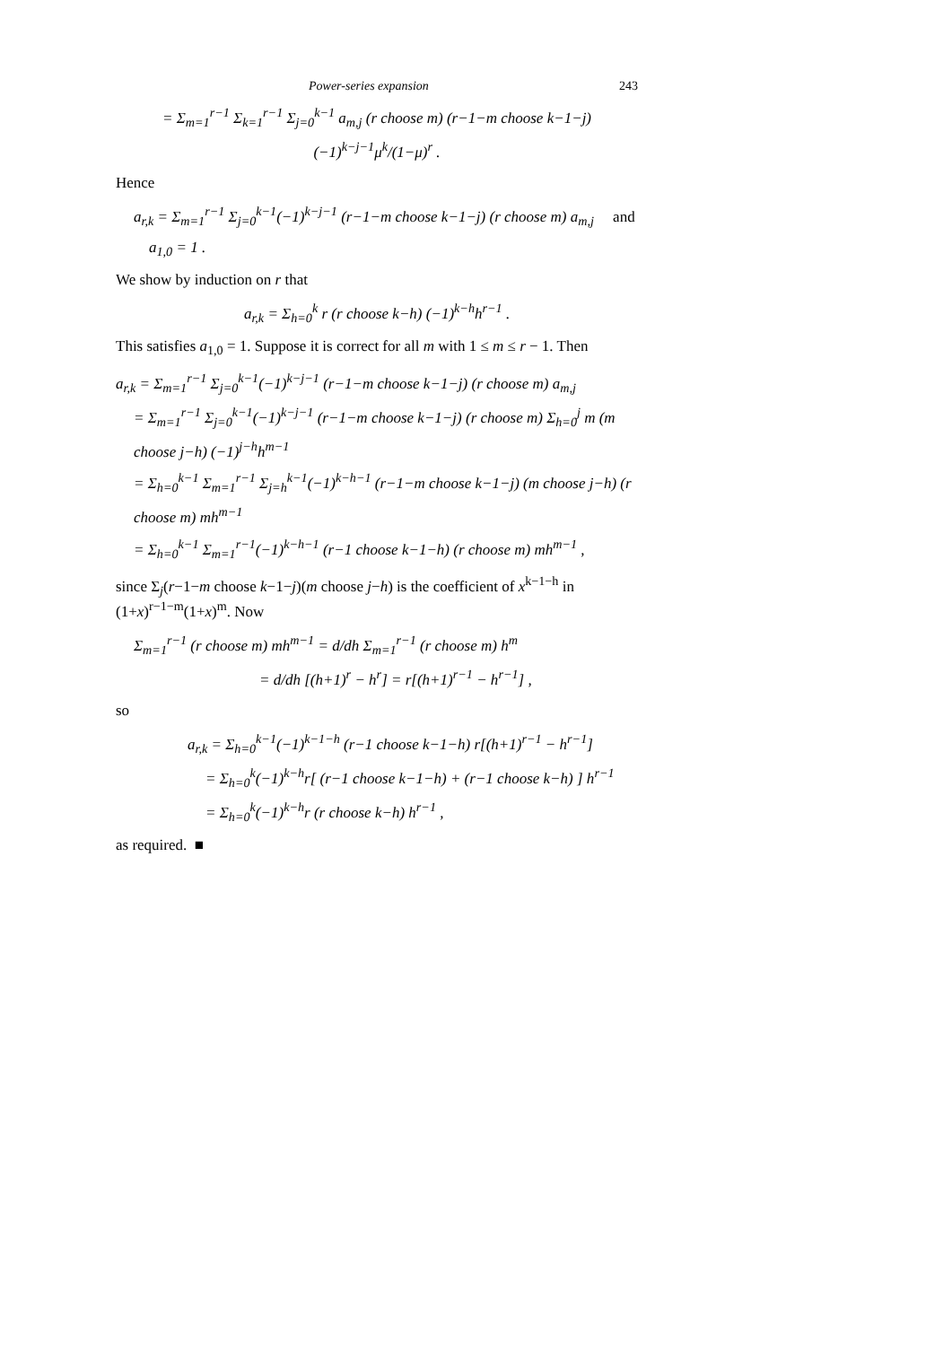Power-series expansion 243
= Σ<sub>m=1</sub><sup>r−1</sup> Σ<sub>k=1</sub><sup>r−1</sup> Σ<sub>j=0</sub><sup>k−1</sup> a<sub>m,j</sub> (r choose m) (r−1−m choose k−1−j) (−1)<sup>k−j−1</sup>μ<sup>k</sup>/(1−μ)<sup>r</sup> .
Hence
a<sub>r,k</sub> = Σ<sub>m=1</sub><sup>r−1</sup> Σ<sub>j=0</sub><sup>k−1</sup>(−1)<sup>k−j−1</sup> (r−1−m choose k−1−j) (r choose m) a<sub>m,j</sub> and a<sub>1,0</sub> = 1 .
We show by induction on r that
a<sub>r,k</sub> = Σ<sub>h=0</sub><sup>k</sup> r (r choose k−h) (−1)<sup>k−h</sup>h<sup>r−1</sup> .
This satisfies a<sub>1,0</sub> = 1. Suppose it is correct for all m with 1 ≤ m ≤ r − 1. Then
a<sub>r,k</sub> = Σ<sub>m=1</sub><sup>r−1</sup> Σ<sub>j=0</sub><sup>k−1</sup>(−1)<sup>k−j−1</sup> (r−1−m choose k−1−j) (r choose m) a<sub>m,j</sub>
= Σ<sub>m=1</sub><sup>r−1</sup> Σ<sub>j=0</sub><sup>k−1</sup>(−1)<sup>k−j−1</sup> (r−1−m choose k−1−j) (r choose m) Σ<sub>h=0</sub><sup>j</sup> m (m choose j−h) (−1)<sup>j−h</sup>h<sup>m−1</sup>
= Σ<sub>h=0</sub><sup>k−1</sup> Σ<sub>m=1</sub><sup>r−1</sup> Σ<sub>j=h</sub><sup>k−1</sup>(−1)<sup>k−h−1</sup> (r−1−m choose k−1−j) (m choose j−h) (r choose m) mh<sup>m−1</sup>
= Σ<sub>h=0</sub><sup>k−1</sup> Σ<sub>m=1</sub><sup>r−1</sup>(−1)<sup>k−h−1</sup> (r−1 choose k−1−h) (r choose m) mh<sup>m−1</sup> ,
since Σ<sub>j</sub>(r−1−m choose k−1−j)(m choose j−h) is the coefficient of x<sup>k−1−h</sup> in (1+x)<sup>r−1−m</sup>(1+x)<sup>m</sup>. Now
Σ<sub>m=1</sub><sup>r−1</sup> (r choose m) mh<sup>m−1</sup> = d/dh Σ<sub>m=1</sub><sup>r−1</sup> (r choose m) h<sup>m</sup>
= d/dh [(h+1)<sup>r</sup> − h<sup>r</sup>] = r[(h+1)<sup>r−1</sup> − h<sup>r−1</sup>] ,
so
a<sub>r,k</sub> = Σ<sub>h=0</sub><sup>k−1</sup>(−1)<sup>k−1−h</sup> (r−1 choose k−1−h) r[(h+1)<sup>r−1</sup> − h<sup>r−1</sup>]
= Σ<sub>h=0</sub><sup>k</sup>(−1)<sup>k−h</sup>r[ (r−1 choose k−1−h) + (r−1 choose k−h) ] h<sup>r−1</sup>
= Σ<sub>h=0</sub><sup>k</sup>(−1)<sup>k−h</sup>r (r choose k−h) h<sup>r−1</sup> ,
as required. ■